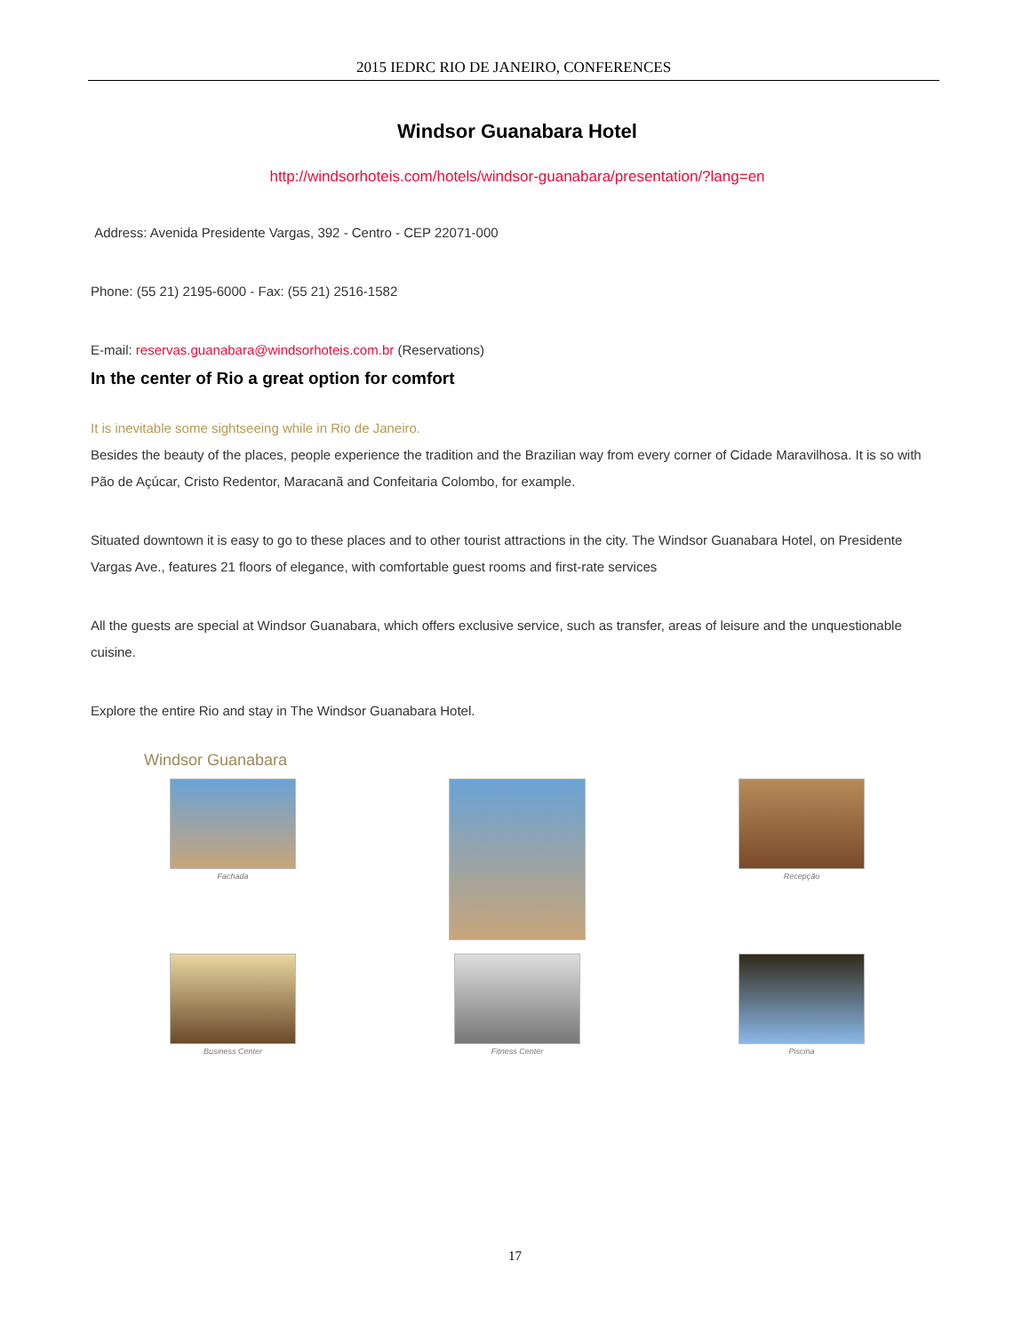2015 IEDRC RIO DE JANEIRO, CONFERENCES
Windsor Guanabara Hotel
http://windsorhoteis.com/hotels/windsor-guanabara/presentation/?lang=en
Address: Avenida Presidente Vargas, 392 - Centro - CEP 22071-000
Phone: (55 21) 2195-6000 - Fax: (55 21) 2516-1582
E-mail: reservas.guanabara@windsorhoteis.com.br (Reservations)
In the center of Rio a great option for comfort
It is inevitable some sightseeing while in Rio de Janeiro.
Besides the beauty of the places, people experience the tradition and the Brazilian way from every corner of Cidade Maravilhosa. It is so with Pão de Açúcar, Cristo Redentor, Maracanã and Confeitaria Colombo, for example.
Situated downtown it is easy to go to these places and to other tourist attractions in the city. The Windsor Guanabara Hotel, on Presidente Vargas Ave., features 21 floors of elegance, with comfortable guest rooms and first-rate services
All the guests are special at Windsor Guanabara, which offers exclusive service, such as transfer, areas of leisure and the unquestionable cuisine.
Explore the entire Rio and stay in The Windsor Guanabara Hotel.
Windsor Guanabara
Fachada
Recepção
Business Center
Fitness Center
Piscina
17